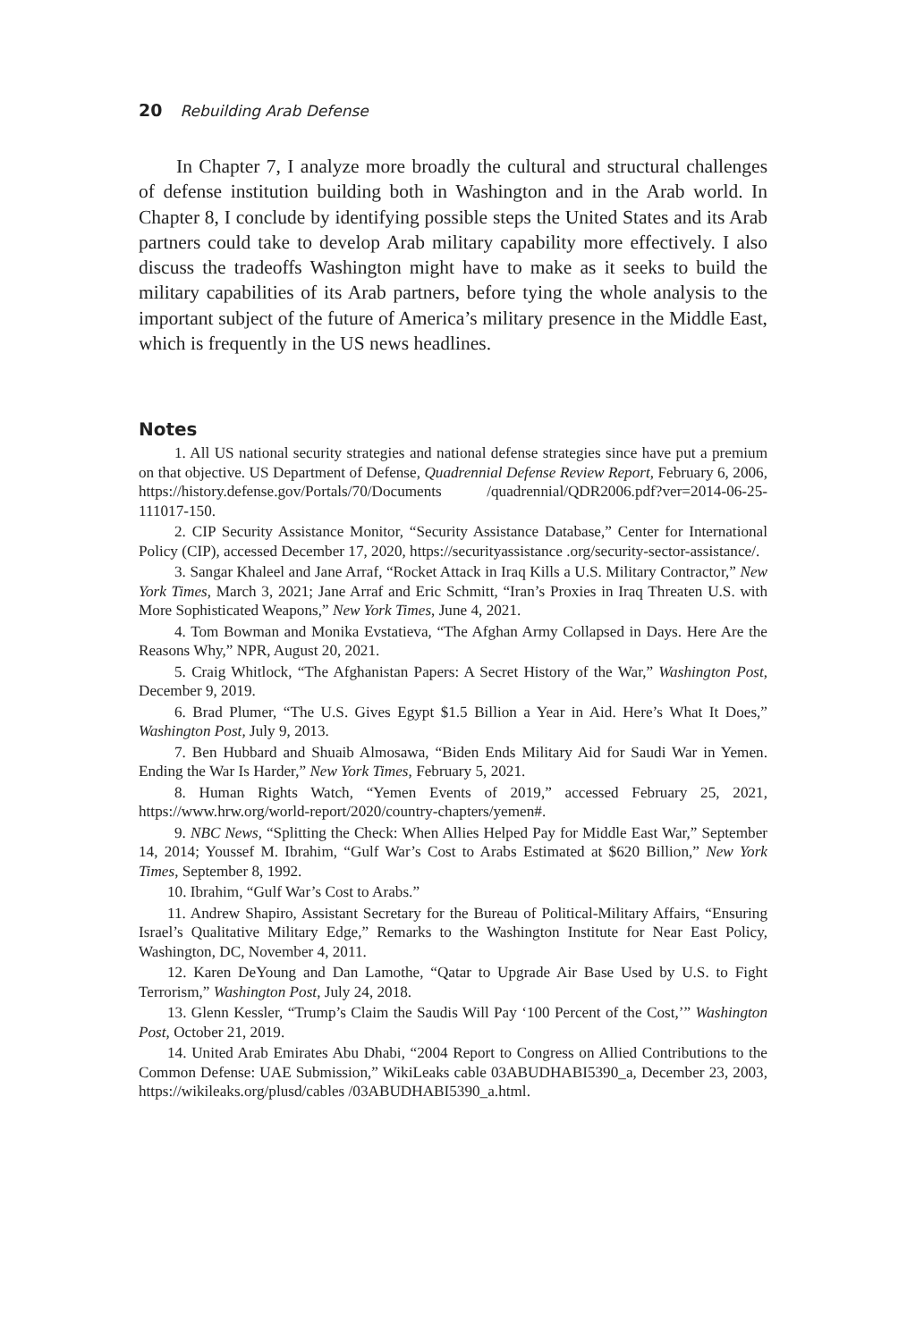20 Rebuilding Arab Defense
In Chapter 7, I analyze more broadly the cultural and structural challenges of defense institution building both in Washington and in the Arab world. In Chapter 8, I conclude by identifying possible steps the United States and its Arab partners could take to develop Arab military capability more effectively. I also discuss the tradeoffs Washington might have to make as it seeks to build the military capabilities of its Arab partners, before tying the whole analysis to the important subject of the future of America’s military presence in the Middle East, which is frequently in the US news headlines.
Notes
1. All US national security strategies and national defense strategies since have put a premium on that objective. US Department of Defense, Quadrennial Defense Review Report, February 6, 2006, https://history.defense.gov/Portals/70/Documents /quadrennial/QDR2006.pdf?ver=2014-06-25-111017-150.
2. CIP Security Assistance Monitor, “Security Assistance Database,” Center for International Policy (CIP), accessed December 17, 2020, https://securityassistance .org/security-sector-assistance/.
3. Sangar Khaleel and Jane Arraf, “Rocket Attack in Iraq Kills a U.S. Military Contractor,” New York Times, March 3, 2021; Jane Arraf and Eric Schmitt, “Iran’s Proxies in Iraq Threaten U.S. with More Sophisticated Weapons,” New York Times, June 4, 2021.
4. Tom Bowman and Monika Evstatieva, “The Afghan Army Collapsed in Days. Here Are the Reasons Why,” NPR, August 20, 2021.
5. Craig Whitlock, “The Afghanistan Papers: A Secret History of the War,” Washington Post, December 9, 2019.
6. Brad Plumer, “The U.S. Gives Egypt $1.5 Billion a Year in Aid. Here’s What It Does,” Washington Post, July 9, 2013.
7. Ben Hubbard and Shuaib Almosawa, “Biden Ends Military Aid for Saudi War in Yemen. Ending the War Is Harder,” New York Times, February 5, 2021.
8. Human Rights Watch, “Yemen Events of 2019,” accessed February 25, 2021, https://www.hrw.org/world-report/2020/country-chapters/yemen#.
9. NBC News, “Splitting the Check: When Allies Helped Pay for Middle East War,” September 14, 2014; Youssef M. Ibrahim, “Gulf War’s Cost to Arabs Estimated at $620 Billion,” New York Times, September 8, 1992.
10. Ibrahim, “Gulf War’s Cost to Arabs.”
11. Andrew Shapiro, Assistant Secretary for the Bureau of Political-Military Affairs, “Ensuring Israel’s Qualitative Military Edge,” Remarks to the Washington Institute for Near East Policy, Washington, DC, November 4, 2011.
12. Karen DeYoung and Dan Lamothe, “Qatar to Upgrade Air Base Used by U.S. to Fight Terrorism,” Washington Post, July 24, 2018.
13. Glenn Kessler, “Trump’s Claim the Saudis Will Pay ‘100 Percent of the Cost,’” Washington Post, October 21, 2019.
14. United Arab Emirates Abu Dhabi, “2004 Report to Congress on Allied Contributions to the Common Defense: UAE Submission,” WikiLeaks cable 03ABUDHABI5390_a, December 23, 2003, https://wikileaks.org/plusd/cables /03ABUDHABI5390_a.html.